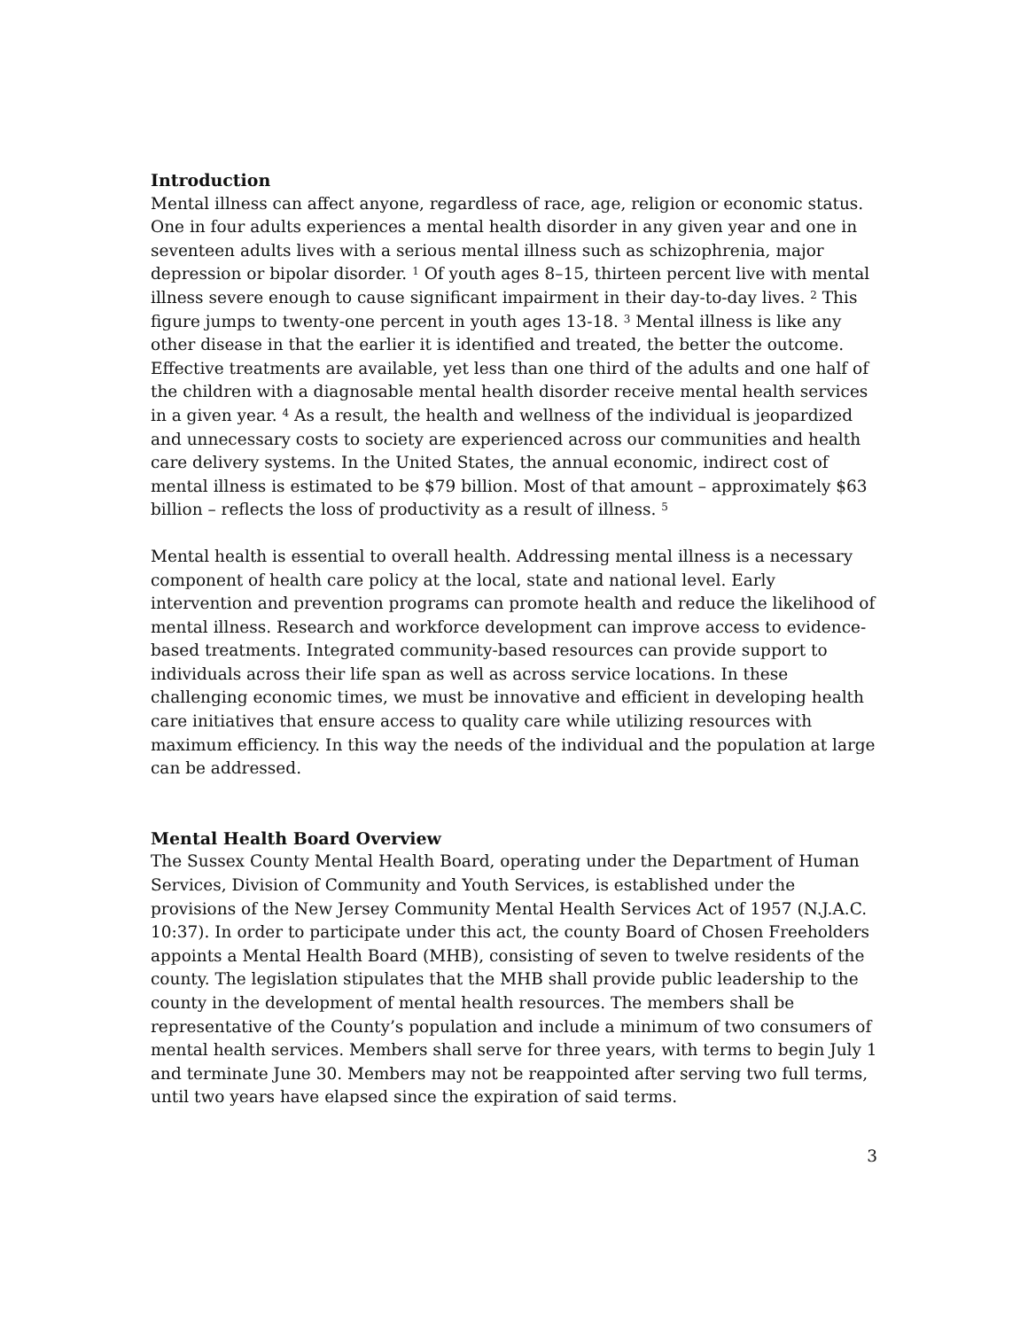Introduction
Mental illness can affect anyone, regardless of race, age, religion or economic status. One in four adults experiences a mental health disorder in any given year and one in seventeen adults lives with a serious mental illness such as schizophrenia, major depression or bipolar disorder. <sup>1</sup> Of youth ages 8–15, thirteen percent live with mental illness severe enough to cause significant impairment in their day-to-day lives. <sup>2</sup> This figure jumps to twenty-one percent in youth ages 13-18. <sup>3</sup> Mental illness is like any other disease in that the earlier it is identified and treated, the better the outcome. Effective treatments are available, yet less than one third of the adults and one half of the children with a diagnosable mental health disorder receive mental health services in a given year. <sup>4</sup> As a result, the health and wellness of the individual is jeopardized and unnecessary costs to society are experienced across our communities and health care delivery systems. In the United States, the annual economic, indirect cost of mental illness is estimated to be $79 billion. Most of that amount – approximately $63 billion – reflects the loss of productivity as a result of illness. <sup>5</sup>
Mental health is essential to overall health. Addressing mental illness is a necessary component of health care policy at the local, state and national level. Early intervention and prevention programs can promote health and reduce the likelihood of mental illness. Research and workforce development can improve access to evidence-based treatments. Integrated community-based resources can provide support to individuals across their life span as well as across service locations. In these challenging economic times, we must be innovative and efficient in developing health care initiatives that ensure access to quality care while utilizing resources with maximum efficiency. In this way the needs of the individual and the population at large can be addressed.
Mental Health Board Overview
The Sussex County Mental Health Board, operating under the Department of Human Services, Division of Community and Youth Services, is established under the provisions of the New Jersey Community Mental Health Services Act of 1957 (N.J.A.C. 10:37). In order to participate under this act, the county Board of Chosen Freeholders appoints a Mental Health Board (MHB), consisting of seven to twelve residents of the county. The legislation stipulates that the MHB shall provide public leadership to the county in the development of mental health resources. The members shall be representative of the County’s population and include a minimum of two consumers of mental health services. Members shall serve for three years, with terms to begin July 1 and terminate June 30. Members may not be reappointed after serving two full terms, until two years have elapsed since the expiration of said terms.
3